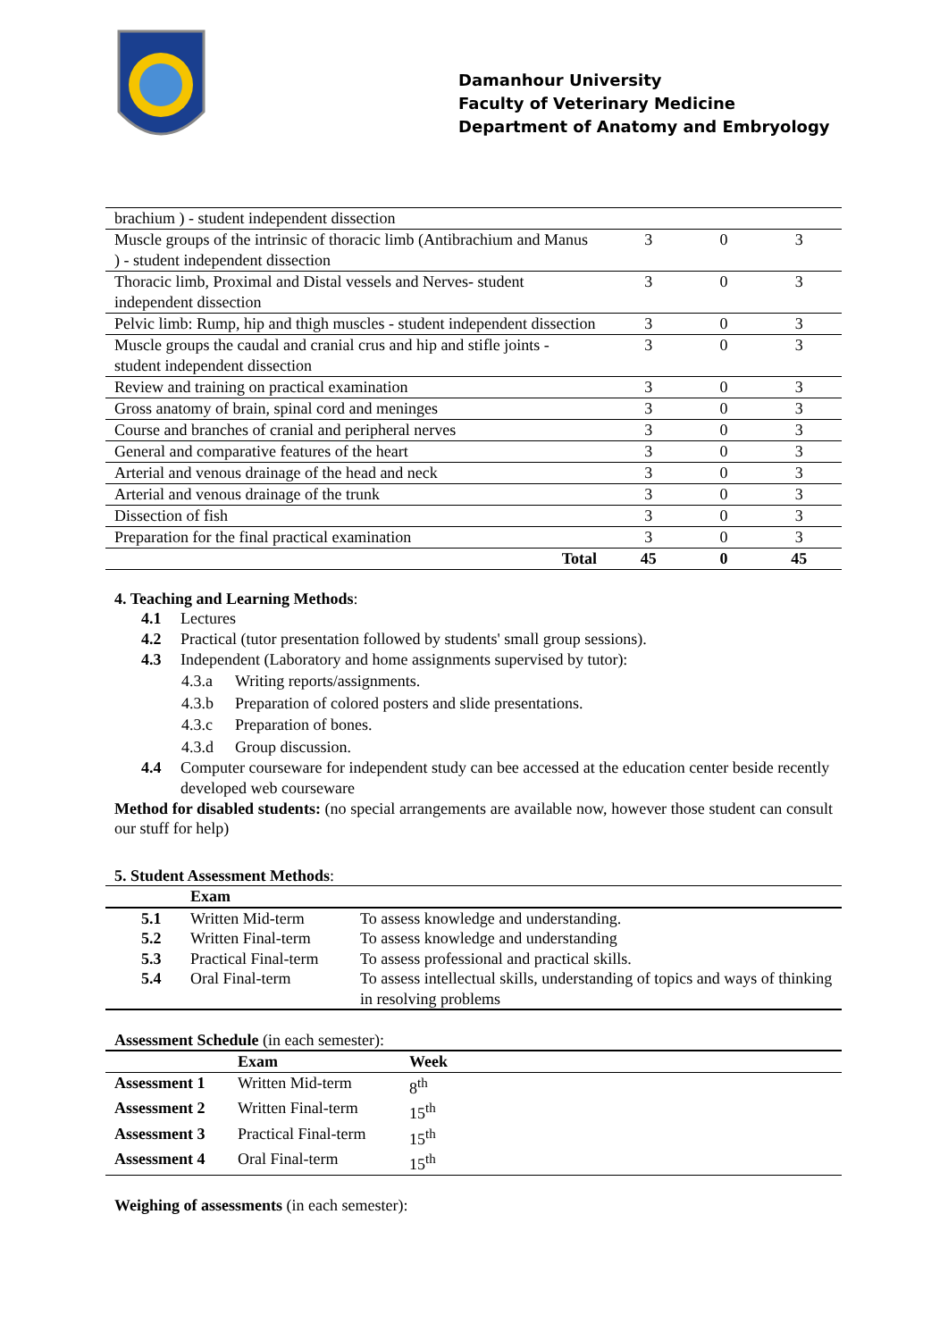Damanhour University
Faculty of Veterinary Medicine
Department of Anatomy and Embryology
| brachium ) - student independent dissection | | | |
| Muscle groups of the intrinsic of thoracic limb (Antibrachium and Manus ) - student independent dissection | 3 | 0 | 3 |
| Thoracic limb, Proximal and Distal vessels and Nerves- student independent dissection | 3 | 0 | 3 |
| Pelvic limb: Rump, hip and thigh muscles - student independent dissection | 3 | 0 | 3 |
| Muscle groups the caudal and cranial crus and hip and stifle joints - student independent dissection | 3 | 0 | 3 |
| Review and training on practical examination | 3 | 0 | 3 |
| Gross anatomy of brain, spinal cord and meninges | 3 | 0 | 3 |
| Course and branches of cranial and peripheral nerves | 3 | 0 | 3 |
| General and comparative features of the heart | 3 | 0 | 3 |
| Arterial and venous drainage of the head and neck | 3 | 0 | 3 |
| Arterial and venous drainage of the trunk | 3 | 0 | 3 |
| Dissection of fish | 3 | 0 | 3 |
| Preparation for the final practical examination | 3 | 0 | 3 |
| Total | 45 | 0 | 45 |
4. Teaching and Learning Methods:
4.1 Lectures
4.2 Practical (tutor presentation followed by students' small group sessions).
4.3 Independent (Laboratory and home assignments supervised by tutor):
4.3.a Writing reports/assignments.
4.3.b Preparation of colored posters and slide presentations.
4.3.c Preparation of bones.
4.3.d Group discussion.
4.4 Computer courseware for independent study can bee accessed at the education center beside recently developed web courseware
Method for disabled students: (no special arrangements are available now, however those student can consult our stuff for help)
5. Student Assessment Methods:
| | Exam | |
| --- | --- | --- |
| 5.1 | Written Mid-term | To assess knowledge and understanding. |
| 5.2 | Written Final-term | To assess knowledge and understanding |
| 5.3 | Practical Final-term | To assess professional and practical skills. |
| 5.4 | Oral Final-term | To assess intellectual skills, understanding of topics and ways of thinking in resolving problems |
Assessment Schedule (in each semester):
| | Exam | Week |
| --- | --- | --- |
| Assessment 1 | Written Mid-term | 8<sup>th</sup> |
| Assessment 2 | Written Final-term | 15<sup>th</sup> |
| Assessment 3 | Practical Final-term | 15<sup>th</sup> |
| Assessment 4 | Oral Final-term | 15<sup>th</sup> |
Weighing of assessments (in each semester):